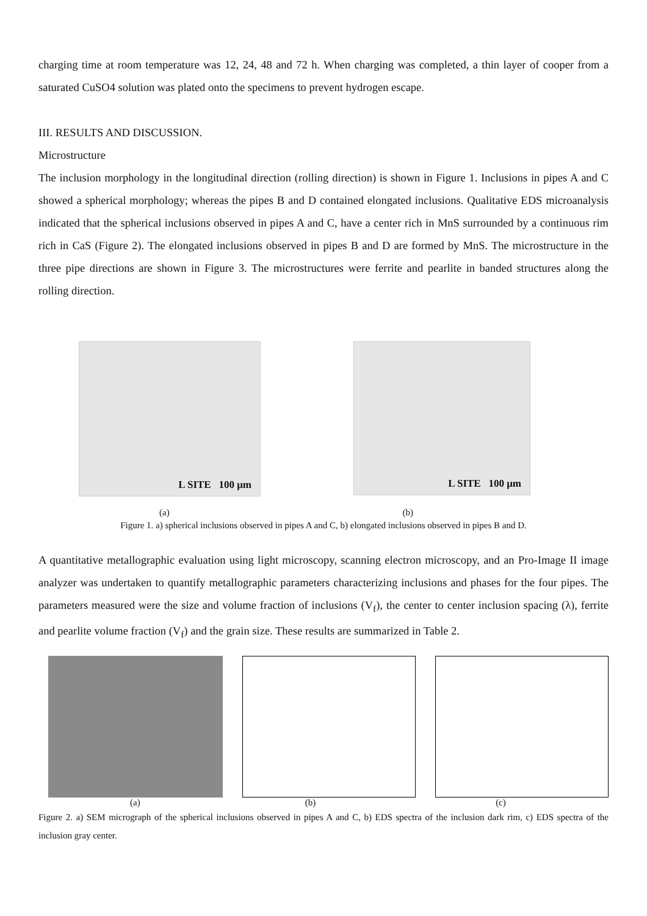charging time at room temperature was 12, 24, 48 and 72 h. When charging was completed, a thin layer of cooper from a saturated CuSO4 solution was plated onto the specimens to prevent hydrogen escape.
III. RESULTS AND DISCUSSION.
Microstructure
The inclusion morphology in the longitudinal direction (rolling direction) is shown in Figure 1. Inclusions in pipes A and C showed a spherical morphology; whereas the pipes B and D contained elongated inclusions. Qualitative EDS microanalysis indicated that the spherical inclusions observed in pipes A and C, have a center rich in MnS surrounded by a continuous rim rich in CaS (Figure 2). The elongated inclusions observed in pipes B and D are formed by MnS. The microstructure in the three pipe directions are shown in Figure 3. The microstructures were ferrite and pearlite in banded structures along the rolling direction.
L SITE 100 μm
L SITE 100 μm
(a) (b)
Figure 1. a) spherical inclusions observed in pipes A and C, b) elongated inclusions observed in pipes B and D.
A quantitative metallographic evaluation using light microscopy, scanning electron microscopy, and an Pro-Image II image analyzer was undertaken to quantify metallographic parameters characterizing inclusions and phases for the four pipes. The parameters measured were the size and volume fraction of inclusions (V<sub>f</sub>), the center to center inclusion spacing (λ), ferrite and pearlite volume fraction (V<sub>f</sub>) and the grain size. These results are summarized in Table 2.
(a) (b) (c)
Figure 2. a) SEM micrograph of the spherical inclusions observed in pipes A and C, b) EDS spectra of the inclusion dark rim, c) EDS spectra of the inclusion gray center.